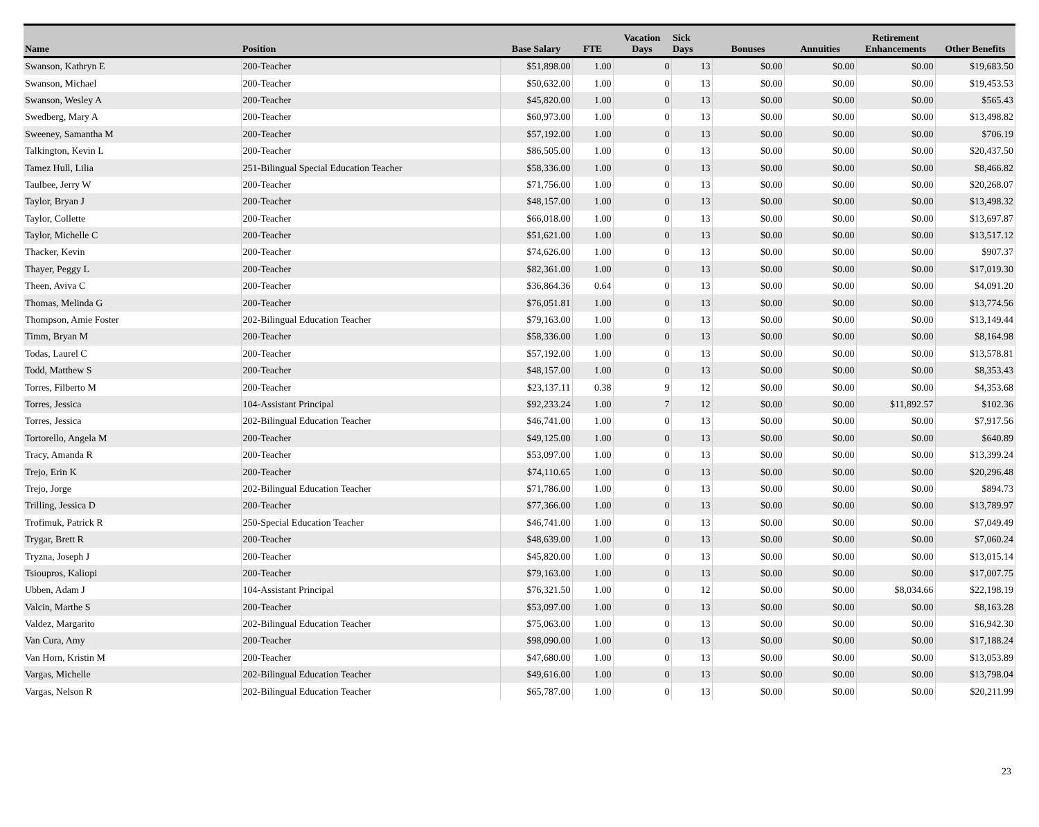| Name | Position | Base Salary | FTE | Vacation Days | Sick Days | Bonuses | Annuities | Retirement Enhancements | Other Benefits |
| --- | --- | --- | --- | --- | --- | --- | --- | --- | --- |
| Swanson, Kathryn E | 200-Teacher | $51,898.00 | 1.00 | 0 | 13 | $0.00 | $0.00 | $0.00 | $19,683.50 |
| Swanson, Michael | 200-Teacher | $50,632.00 | 1.00 | 0 | 13 | $0.00 | $0.00 | $0.00 | $19,453.53 |
| Swanson, Wesley A | 200-Teacher | $45,820.00 | 1.00 | 0 | 13 | $0.00 | $0.00 | $0.00 | $565.43 |
| Swedberg, Mary A | 200-Teacher | $60,973.00 | 1.00 | 0 | 13 | $0.00 | $0.00 | $0.00 | $13,498.82 |
| Sweeney, Samantha M | 200-Teacher | $57,192.00 | 1.00 | 0 | 13 | $0.00 | $0.00 | $0.00 | $706.19 |
| Talkington, Kevin L | 200-Teacher | $86,505.00 | 1.00 | 0 | 13 | $0.00 | $0.00 | $0.00 | $20,437.50 |
| Tamez Hull, Lilia | 251-Bilingual Special Education Teacher | $58,336.00 | 1.00 | 0 | 13 | $0.00 | $0.00 | $0.00 | $8,466.82 |
| Taulbee, Jerry W | 200-Teacher | $71,756.00 | 1.00 | 0 | 13 | $0.00 | $0.00 | $0.00 | $20,268.07 |
| Taylor, Bryan J | 200-Teacher | $48,157.00 | 1.00 | 0 | 13 | $0.00 | $0.00 | $0.00 | $13,498.32 |
| Taylor, Collette | 200-Teacher | $66,018.00 | 1.00 | 0 | 13 | $0.00 | $0.00 | $0.00 | $13,697.87 |
| Taylor, Michelle C | 200-Teacher | $51,621.00 | 1.00 | 0 | 13 | $0.00 | $0.00 | $0.00 | $13,517.12 |
| Thacker, Kevin | 200-Teacher | $74,626.00 | 1.00 | 0 | 13 | $0.00 | $0.00 | $0.00 | $907.37 |
| Thayer, Peggy L | 200-Teacher | $82,361.00 | 1.00 | 0 | 13 | $0.00 | $0.00 | $0.00 | $17,019.30 |
| Theen, Aviva C | 200-Teacher | $36,864.36 | 0.64 | 0 | 13 | $0.00 | $0.00 | $0.00 | $4,091.20 |
| Thomas, Melinda G | 200-Teacher | $76,051.81 | 1.00 | 0 | 13 | $0.00 | $0.00 | $0.00 | $13,774.56 |
| Thompson, Amie Foster | 202-Bilingual Education Teacher | $79,163.00 | 1.00 | 0 | 13 | $0.00 | $0.00 | $0.00 | $13,149.44 |
| Timm, Bryan M | 200-Teacher | $58,336.00 | 1.00 | 0 | 13 | $0.00 | $0.00 | $0.00 | $8,164.98 |
| Todas, Laurel C | 200-Teacher | $57,192.00 | 1.00 | 0 | 13 | $0.00 | $0.00 | $0.00 | $13,578.81 |
| Todd, Matthew S | 200-Teacher | $48,157.00 | 1.00 | 0 | 13 | $0.00 | $0.00 | $0.00 | $8,353.43 |
| Torres, Filberto M | 200-Teacher | $23,137.11 | 0.38 | 9 | 12 | $0.00 | $0.00 | $0.00 | $4,353.68 |
| Torres, Jessica | 104-Assistant Principal | $92,233.24 | 1.00 | 7 | 12 | $0.00 | $0.00 | $11,892.57 | $102.36 |
| Torres, Jessica | 202-Bilingual Education Teacher | $46,741.00 | 1.00 | 0 | 13 | $0.00 | $0.00 | $0.00 | $7,917.56 |
| Tortorello, Angela M | 200-Teacher | $49,125.00 | 1.00 | 0 | 13 | $0.00 | $0.00 | $0.00 | $640.89 |
| Tracy, Amanda R | 200-Teacher | $53,097.00 | 1.00 | 0 | 13 | $0.00 | $0.00 | $0.00 | $13,399.24 |
| Trejo, Erin K | 200-Teacher | $74,110.65 | 1.00 | 0 | 13 | $0.00 | $0.00 | $0.00 | $20,296.48 |
| Trejo, Jorge | 202-Bilingual Education Teacher | $71,786.00 | 1.00 | 0 | 13 | $0.00 | $0.00 | $0.00 | $894.73 |
| Trilling, Jessica D | 200-Teacher | $77,366.00 | 1.00 | 0 | 13 | $0.00 | $0.00 | $0.00 | $13,789.97 |
| Trofimuk, Patrick R | 250-Special Education Teacher | $46,741.00 | 1.00 | 0 | 13 | $0.00 | $0.00 | $0.00 | $7,049.49 |
| Trygar, Brett R | 200-Teacher | $48,639.00 | 1.00 | 0 | 13 | $0.00 | $0.00 | $0.00 | $7,060.24 |
| Tryzna, Joseph J | 200-Teacher | $45,820.00 | 1.00 | 0 | 13 | $0.00 | $0.00 | $0.00 | $13,015.14 |
| Tsioupros, Kaliopi | 200-Teacher | $79,163.00 | 1.00 | 0 | 13 | $0.00 | $0.00 | $0.00 | $17,007.75 |
| Ubben, Adam J | 104-Assistant Principal | $76,321.50 | 1.00 | 0 | 12 | $0.00 | $0.00 | $8,034.66 | $22,198.19 |
| Valcin, Marthe S | 200-Teacher | $53,097.00 | 1.00 | 0 | 13 | $0.00 | $0.00 | $0.00 | $8,163.28 |
| Valdez, Margarito | 202-Bilingual Education Teacher | $75,063.00 | 1.00 | 0 | 13 | $0.00 | $0.00 | $0.00 | $16,942.30 |
| Van Cura, Amy | 200-Teacher | $98,090.00 | 1.00 | 0 | 13 | $0.00 | $0.00 | $0.00 | $17,188.24 |
| Van Horn, Kristin M | 200-Teacher | $47,680.00 | 1.00 | 0 | 13 | $0.00 | $0.00 | $0.00 | $13,053.89 |
| Vargas, Michelle | 202-Bilingual Education Teacher | $49,616.00 | 1.00 | 0 | 13 | $0.00 | $0.00 | $0.00 | $13,798.04 |
| Vargas, Nelson R | 202-Bilingual Education Teacher | $65,787.00 | 1.00 | 0 | 13 | $0.00 | $0.00 | $0.00 | $20,211.99 |
23